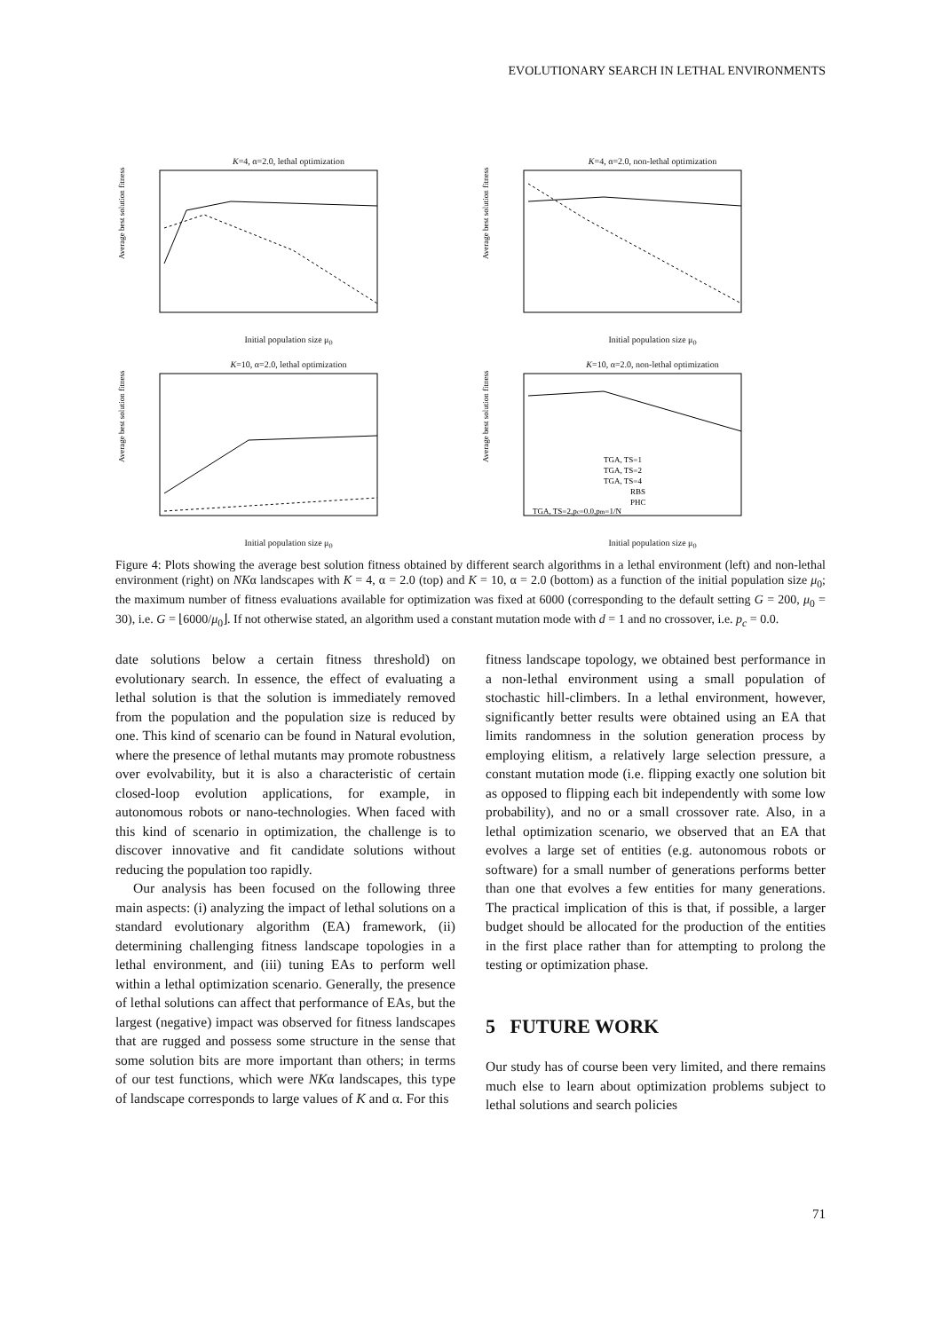EVOLUTIONARY SEARCH IN LETHAL ENVIRONMENTS
K=4, α=2.0, lethal optimization
Average best solution fitness
Initial population size μ<sub>0</sub>
K=4, α=2.0, non-lethal optimization
Average best solution fitness
Initial population size μ<sub>0</sub>
K=10, α=2.0, lethal optimization
Average best solution fitness
Initial population size μ<sub>0</sub>
K=10, α=2.0, non-lethal optimization
Average best solution fitness
TGA, TS=1
TGA, TS=2
TGA, TS=4
RBS
PHC
TGA, TS=2,pc=0.0,pm=1/N
Initial population size μ<sub>0</sub>
Figure 4: Plots showing the average best solution fitness obtained by different search algorithms in a lethal environment (left) and non-lethal environment (right) on NKα landscapes with K = 4, α = 2.0 (top) and K = 10, α = 2.0 (bottom) as a function of the initial population size μ<sub>0</sub>; the maximum number of fitness evaluations available for optimization was fixed at 6000 (corresponding to the default setting G = 200, μ<sub>0</sub> = 30), i.e. G = ⌊6000/μ<sub>0</sub>⌋. If not otherwise stated, an algorithm used a constant mutation mode with d = 1 and no crossover, i.e. p<sub>c</sub> = 0.0.
date solutions below a certain fitness threshold) on evolutionary search. In essence, the effect of evaluating a lethal solution is that the solution is immediately removed from the population and the population size is reduced by one. This kind of scenario can be found in Natural evolution, where the presence of lethal mutants may promote robustness over evolvability, but it is also a characteristic of certain closed-loop evolution applications, for example, in autonomous robots or nano-technologies. When faced with this kind of scenario in optimization, the challenge is to discover innovative and fit candidate solutions without reducing the population too rapidly.
Our analysis has been focused on the following three main aspects: (i) analyzing the impact of lethal solutions on a standard evolutionary algorithm (EA) framework, (ii) determining challenging fitness landscape topologies in a lethal environment, and (iii) tuning EAs to perform well within a lethal optimization scenario. Generally, the presence of lethal solutions can affect that performance of EAs, but the largest (negative) impact was observed for fitness landscapes that are rugged and possess some structure in the sense that some solution bits are more important than others; in terms of our test functions, which were NKα landscapes, this type of landscape corresponds to large values of K and α. For this
fitness landscape topology, we obtained best performance in a non-lethal environment using a small population of stochastic hill-climbers. In a lethal environment, however, significantly better results were obtained using an EA that limits randomness in the solution generation process by employing elitism, a relatively large selection pressure, a constant mutation mode (i.e. flipping exactly one solution bit as opposed to flipping each bit independently with some low probability), and no or a small crossover rate. Also, in a lethal optimization scenario, we observed that an EA that evolves a large set of entities (e.g. autonomous robots or software) for a small number of generations performs better than one that evolves a few entities for many generations. The practical implication of this is that, if possible, a larger budget should be allocated for the production of the entities in the first place rather than for attempting to prolong the testing or optimization phase.
5 FUTURE WORK
Our study has of course been very limited, and there remains much else to learn about optimization problems subject to lethal solutions and search policies
71